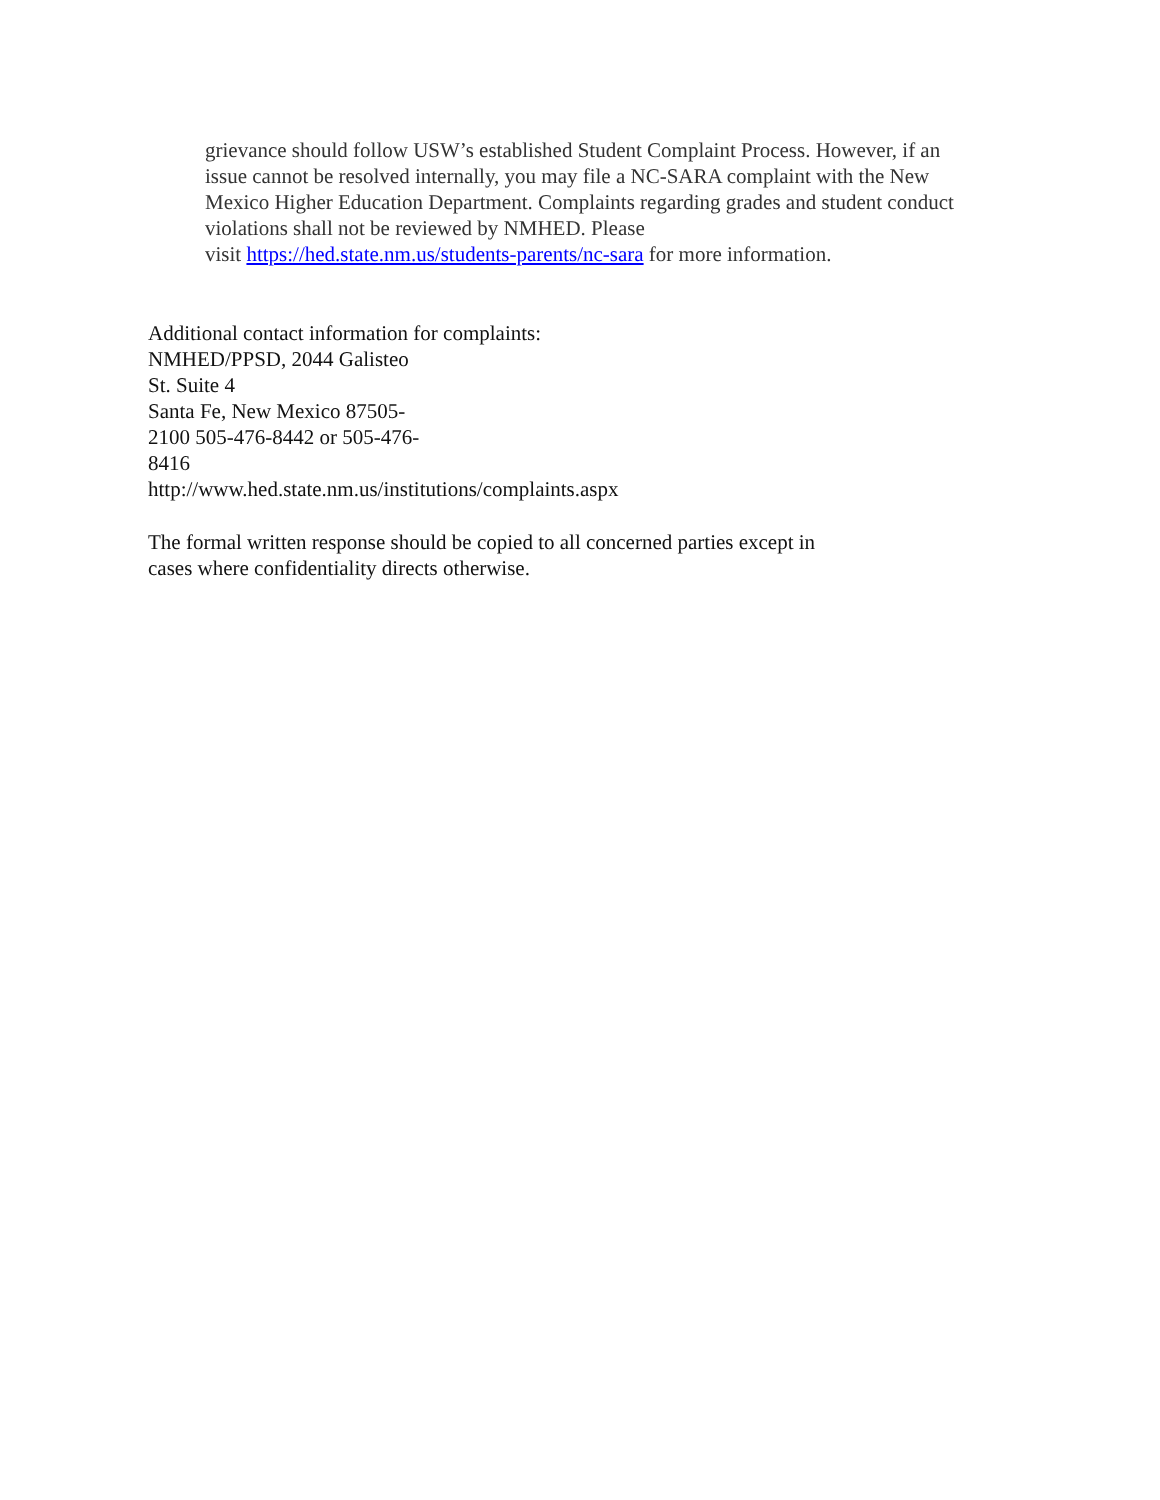grievance should follow USW’s established Student Complaint Process. However, if an
issue cannot be resolved internally, you may file a NC-SARA complaint with the New
Mexico Higher Education Department. Complaints regarding grades and student conduct
violations shall not be reviewed by NMHED. Please
visit https://hed.state.nm.us/students-parents/nc-sara for more information.
Additional contact information for complaints:
NMHED/PPSD, 2044 Galisteo
St. Suite 4
Santa Fe, New Mexico 87505-
2100 505-476-8442 or 505-476-
8416
http://www.hed.state.nm.us/institutions/complaints.aspx
The formal written response should be copied to all concerned parties except in
cases where confidentiality directs otherwise.